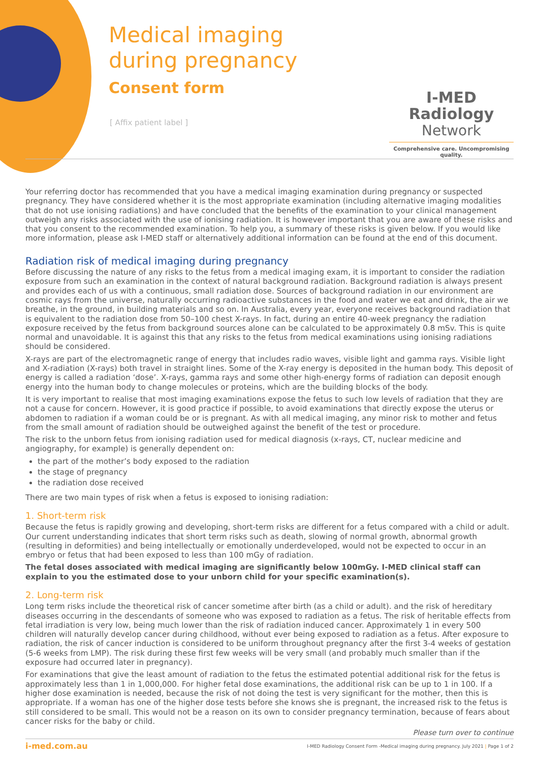Medical imaging
during pregnancy
Consent form
[ Affix patient label ]
I-MED Radiology
Network
Comprehensive care. Uncompromising quality.
Your referring doctor has recommended that you have a medical imaging examination during pregnancy or suspected pregnancy. They have considered whether it is the most appropriate examination (including alternative imaging modalities that do not use ionising radiations) and have concluded that the benefits of the examination to your clinical management outweigh any risks associated with the use of ionising radiation. It is however important that you are aware of these risks and that you consent to the recommended examination. To help you, a summary of these risks is given below. If you would like more information, please ask I-MED staff or alternatively additional information can be found at the end of this document.
Radiation risk of medical imaging during pregnancy
Before discussing the nature of any risks to the fetus from a medical imaging exam, it is important to consider the radiation exposure from such an examination in the context of natural background radiation. Background radiation is always present and provides each of us with a continuous, small radiation dose. Sources of background radiation in our environment are cosmic rays from the universe, naturally occurring radioactive substances in the food and water we eat and drink, the air we breathe, in the ground, in building materials and so on. In Australia, every year, everyone receives background radiation that is equivalent to the radiation dose from 50–100 chest X-rays. In fact, during an entire 40-week pregnancy the radiation exposure received by the fetus from background sources alone can be calculated to be approximately 0.8 mSv. This is quite normal and unavoidable. It is against this that any risks to the fetus from medical examinations using ionising radiations should be considered.
X-rays are part of the electromagnetic range of energy that includes radio waves, visible light and gamma rays. Visible light and X-radiation (X-rays) both travel in straight lines. Some of the X-ray energy is deposited in the human body. This deposit of energy is called a radiation ‘dose’. X-rays, gamma rays and some other high-energy forms of radiation can deposit enough energy into the human body to change molecules or proteins, which are the building blocks of the body.
It is very important to realise that most imaging examinations expose the fetus to such low levels of radiation that they are not a cause for concern. However, it is good practice if possible, to avoid examinations that directly expose the uterus or abdomen to radiation if a woman could be or is pregnant. As with all medical imaging, any minor risk to mother and fetus from the small amount of radiation should be outweighed against the benefit of the test or procedure.
The risk to the unborn fetus from ionising radiation used for medical diagnosis (x-rays, CT, nuclear medicine and angiography, for example) is generally dependent on:
the part of the mother’s body exposed to the radiation
the stage of pregnancy
the radiation dose received
There are two main types of risk when a fetus is exposed to ionising radiation:
1. Short-term risk
Because the fetus is rapidly growing and developing, short-term risks are different for a fetus compared with a child or adult. Our current understanding indicates that short term risks such as death, slowing of normal growth, abnormal growth (resulting in deformities) and being intellectually or emotionally underdeveloped, would not be expected to occur in an embryo or fetus that had been exposed to less than 100 mGy of radiation.
The fetal doses associated with medical imaging are significantly below 100mGy. I-MED clinical staff can explain to you the estimated dose to your unborn child for your specific examination(s).
2. Long-term risk
Long term risks include the theoretical risk of cancer sometime after birth (as a child or adult). and the risk of hereditary diseases occurring in the descendants of someone who was exposed to radiation as a fetus. The risk of heritable effects from fetal irradiation is very low, being much lower than the risk of radiation induced cancer. Approximately 1 in every 500 children will naturally develop cancer during childhood, without ever being exposed to radiation as a fetus. After exposure to radiation, the risk of cancer induction is considered to be uniform throughout pregnancy after the first 3-4 weeks of gestation (5-6 weeks from LMP). The risk during these first few weeks will be very small (and probably much smaller than if the exposure had occurred later in pregnancy).
For examinations that give the least amount of radiation to the fetus the estimated potential additional risk for the fetus is approximately less than 1 in 1,000,000. For higher fetal dose examinations, the additional risk can be up to 1 in 100. If a higher dose examination is needed, because the risk of not doing the test is very significant for the mother, then this is appropriate. If a woman has one of the higher dose tests before she knows she is pregnant, the increased risk to the fetus is still considered to be small. This would not be a reason on its own to consider pregnancy termination, because of fears about cancer risks for the baby or child.
Please turn over to continue
i-med.com.au I-MED Radiology Consent Form -Medical imaging during pregnancy. July 2021 | Page 1 of 2